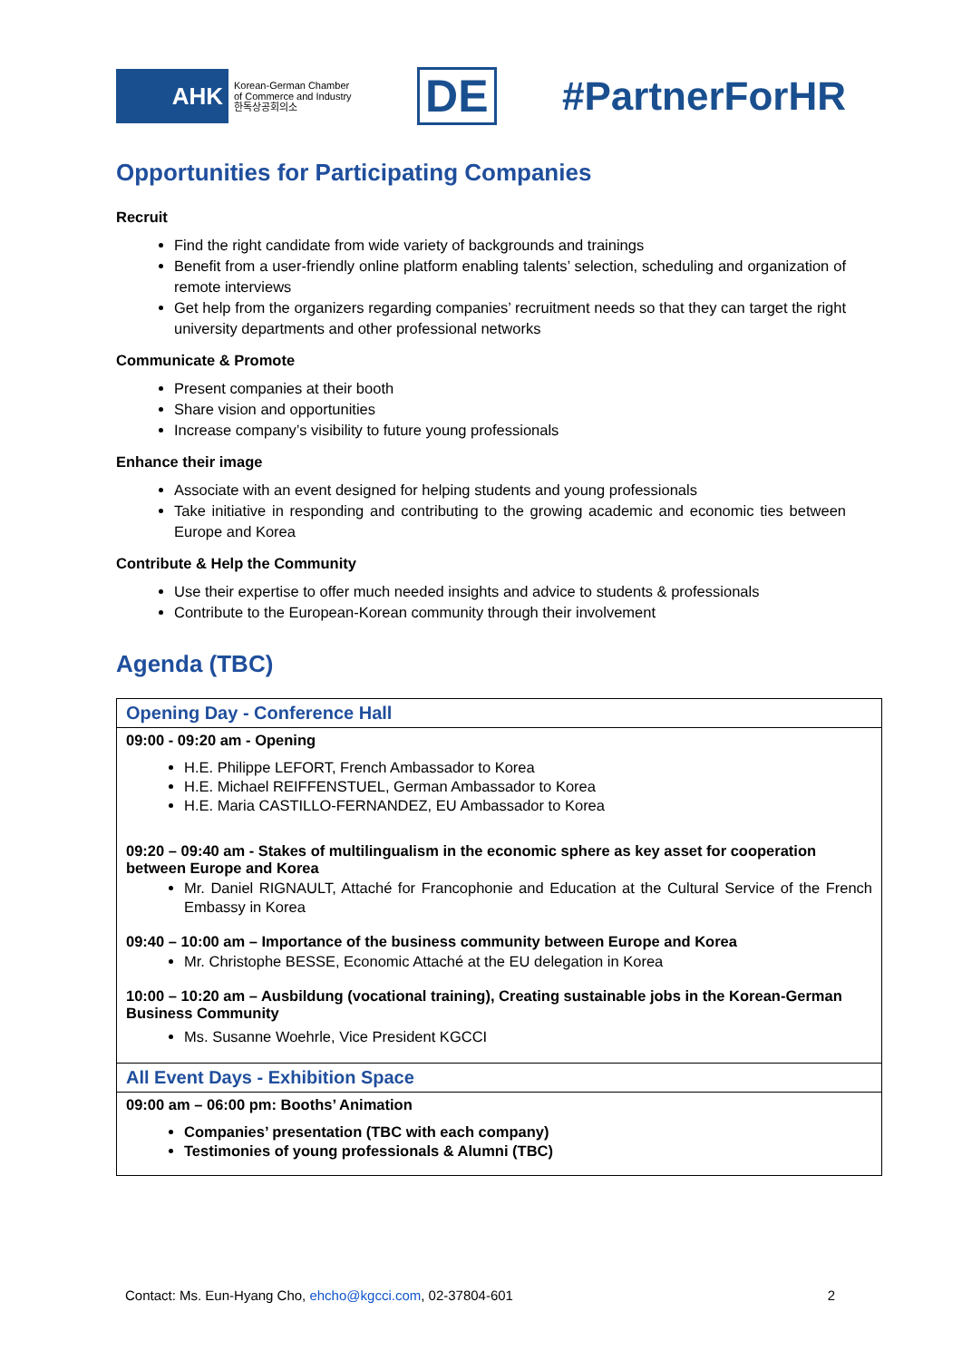AHK
Korean-German Chamber
of Commerce and Industry
한독상공회의소
DE #PartnerForHR
Opportunities for Participating Companies
Recruit
Find the right candidate from wide variety of backgrounds and trainings
Benefit from a user-friendly online platform enabling talents’ selection, scheduling and organization of remote interviews
Get help from the organizers regarding companies’ recruitment needs so that they can target the right university departments and other professional networks
Communicate & Promote
Present companies at their booth
Share vision and opportunities
Increase company’s visibility to future young professionals
Enhance their image
Associate with an event designed for helping students and young professionals
Take initiative in responding and contributing to the growing academic and economic ties between Europe and Korea
Contribute & Help the Community
Use their expertise to offer much needed insights and advice to students & professionals
Contribute to the European-Korean community through their involvement
Agenda (TBC)
| Opening Day - Conference Hall |
| --- |
| 09:00 - 09:20 am - Opening H.E. Philippe LEFORT, French Ambassador to Korea H.E. Michael REIFFENSTUEL, German Ambassador to Korea H.E. Maria CASTILLO-FERNANDEZ, EU Ambassador to Korea 09:20 – 09:40 am - Stakes of multilingualism in the economic sphere as key asset for cooperation between Europe and Korea Mr. Daniel RIGNAULT, Attaché for Francophonie and Education at the Cultural Service of the French Embassy in Korea 09:40 – 10:00 am – Importance of the business community between Europe and Korea Mr. Christophe BESSE, Economic Attaché at the EU delegation in Korea 10:00 – 10:20 am – Ausbildung (vocational training), Creating sustainable jobs in the Korean-German Business Community Ms. Susanne Woehrle, Vice President KGCCI |
| All Event Days - Exhibition Space |
| 09:00 am – 06:00 pm: Booths’ Animation Companies’ presentation (TBC with each company) Testimonies of young professionals & Alumni (TBC) |
Contact: Ms. Eun-Hyang Cho, ehcho@kgcci.com, 02-37804-601 2